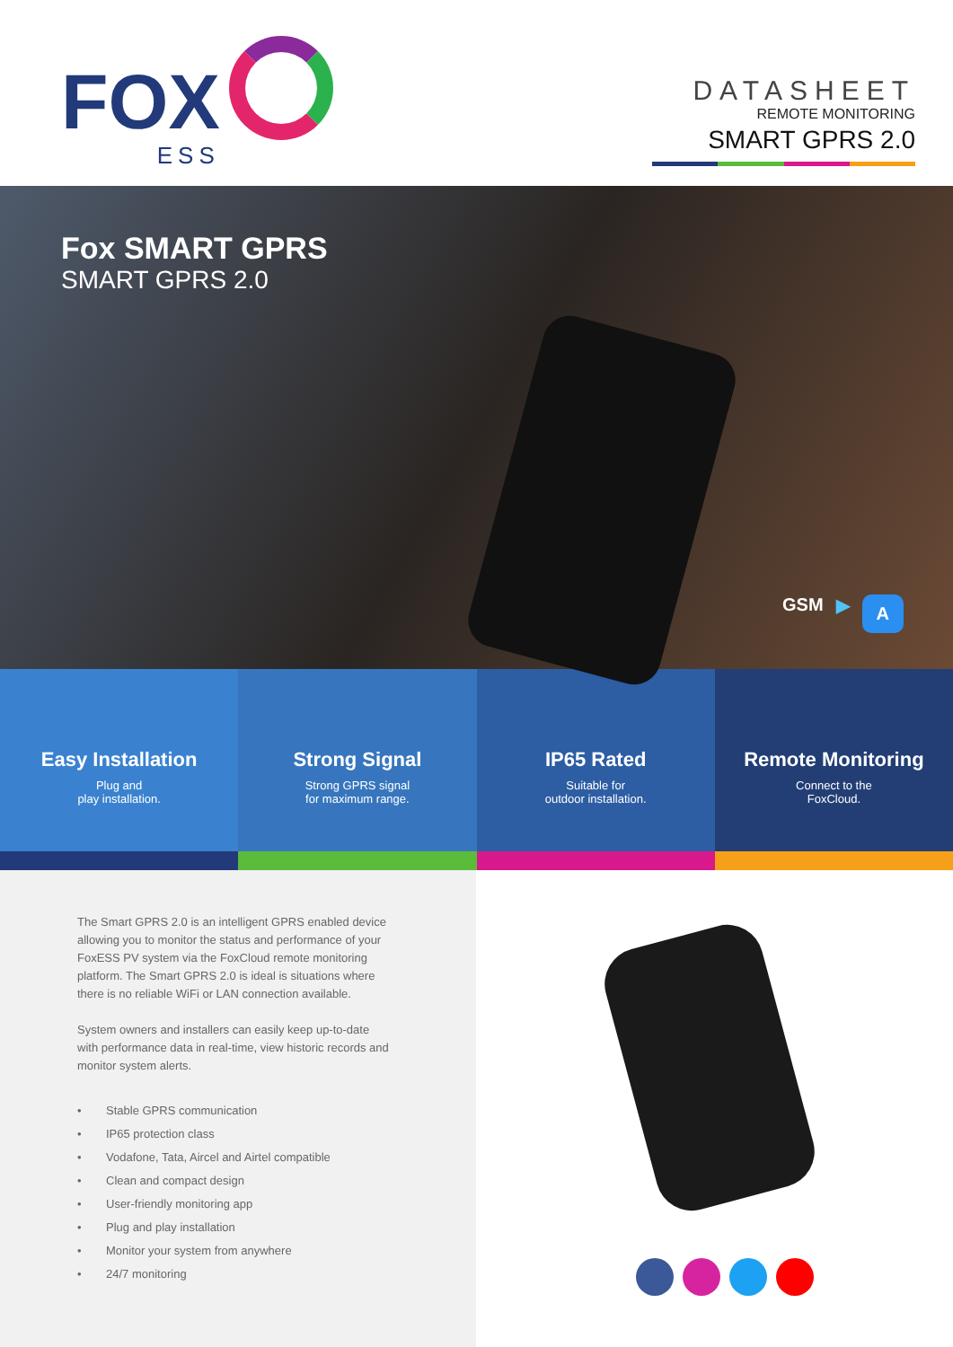FOX
ESS
DATASHEET
REMOTE MONITORING
SMART GPRS 2.0
Fox SMART GPRS
SMART GPRS 2.0
GSM ▶ A
Easy Installation
Plug and
play installation.
Strong Signal
Strong GPRS signal
for maximum range.
IP65 Rated
Suitable for
outdoor installation.
Remote Monitoring
Connect to the
FoxCloud.
The Smart GPRS 2.0 is an intelligent GPRS enabled device allowing you to monitor the status and performance of your FoxESS PV system via the FoxCloud remote monitoring platform. The Smart GPRS 2.0 is ideal is situations where there is no reliable WiFi or LAN connection available.
System owners and installers can easily keep up-to-date with performance data in real-time, view historic records and monitor system alerts.
• Stable GPRS communication
• IP65 protection class
• Vodafone, Tata, Aircel and Airtel compatible
• Clean and compact design
• User-friendly monitoring app
• Plug and play installation
• Monitor your system from anywhere
• 24/7 monitoring